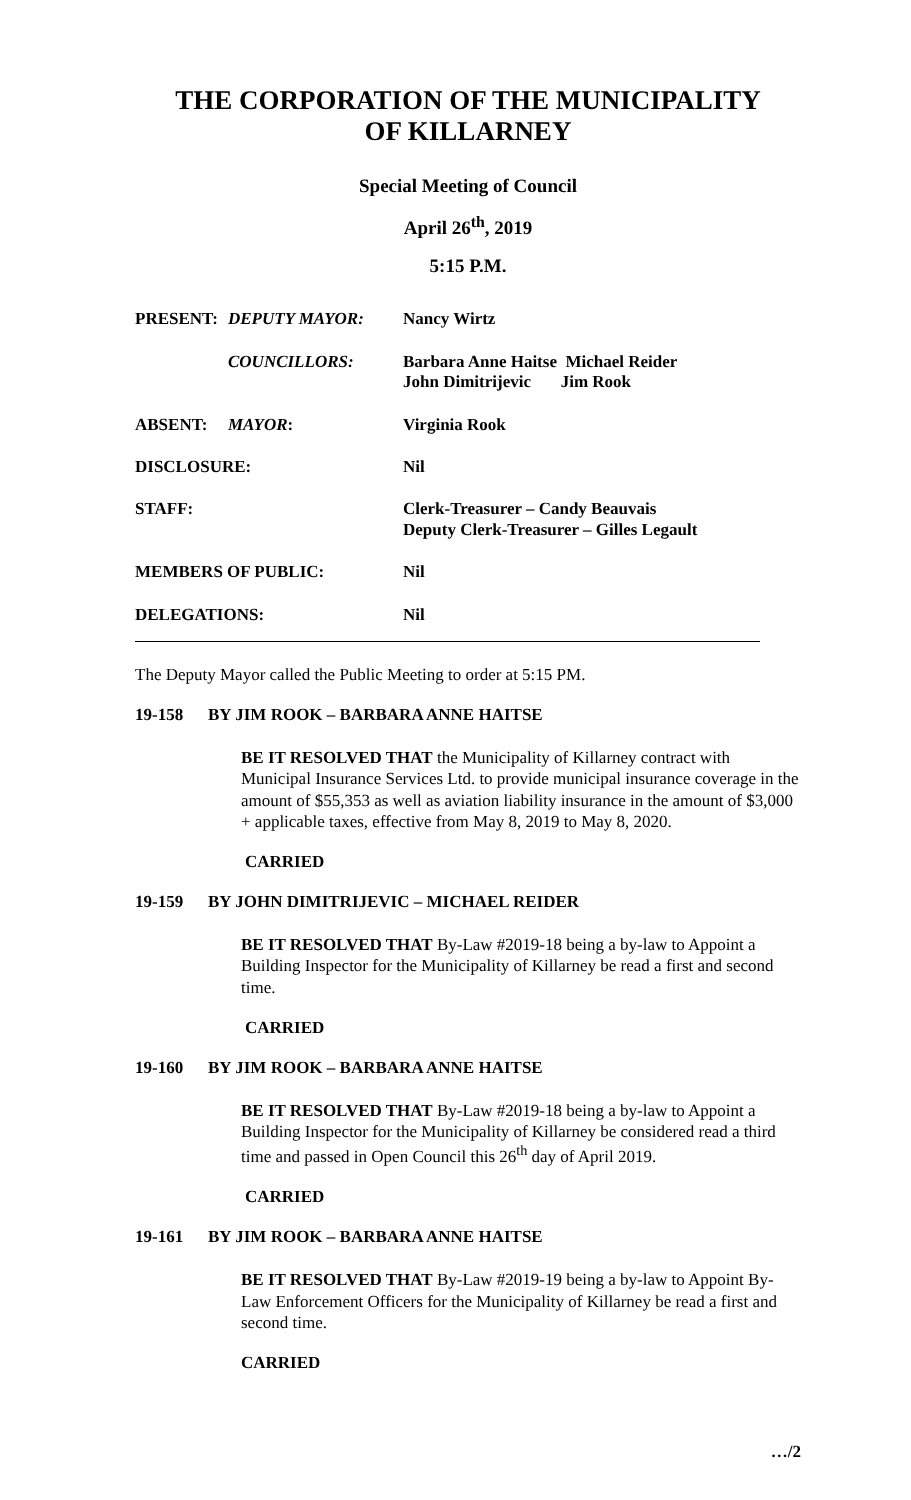THE CORPORATION OF THE MUNICIPALITY
OF KILLARNEY
Special Meeting of Council
April 26<sup>th</sup>, 2019
5:15 P.M.
| PRESENT: | DEPUTY MAYOR: | Nancy Wirtz |
| | COUNCILLORS: | Barbara Anne Haitse Michael Reider John Dimitrijevic Jim Rook |
| ABSENT: | MAYOR : | Virginia Rook |
| DISCLOSURE: | | Nil |
| STAFF: | | Clerk-Treasurer – Candy Beauvais Deputy Clerk-Treasurer – Gilles Legault |
| MEMBERS OF PUBLIC: | | Nil |
| DELEGATIONS: | | Nil |
The Deputy Mayor called the Public Meeting to order at 5:15 PM.
19-158 BY JIM ROOK – BARBARA ANNE HAITSE
BE IT RESOLVED THAT the Municipality of Killarney contract with Municipal Insurance Services Ltd. to provide municipal insurance coverage in the amount of $55,353 as well as aviation liability insurance in the amount of $3,000 + applicable taxes, effective from May 8, 2019 to May 8, 2020.
CARRIED
19-159 BY JOHN DIMITRIJEVIC – MICHAEL REIDER
BE IT RESOLVED THAT By-Law #2019-18 being a by-law to Appoint a Building Inspector for the Municipality of Killarney be read a first and second time.
CARRIED
19-160 BY JIM ROOK – BARBARA ANNE HAITSE
BE IT RESOLVED THAT By-Law #2019-18 being a by-law to Appoint a Building Inspector for the Municipality of Killarney be considered read a third time and passed in Open Council this 26<sup>th</sup> day of April 2019.
CARRIED
19-161 BY JIM ROOK – BARBARA ANNE HAITSE
BE IT RESOLVED THAT By-Law #2019-19 being a by-law to Appoint By-Law Enforcement Officers for the Municipality of Killarney be read a first and second time.
CARRIED
…/2